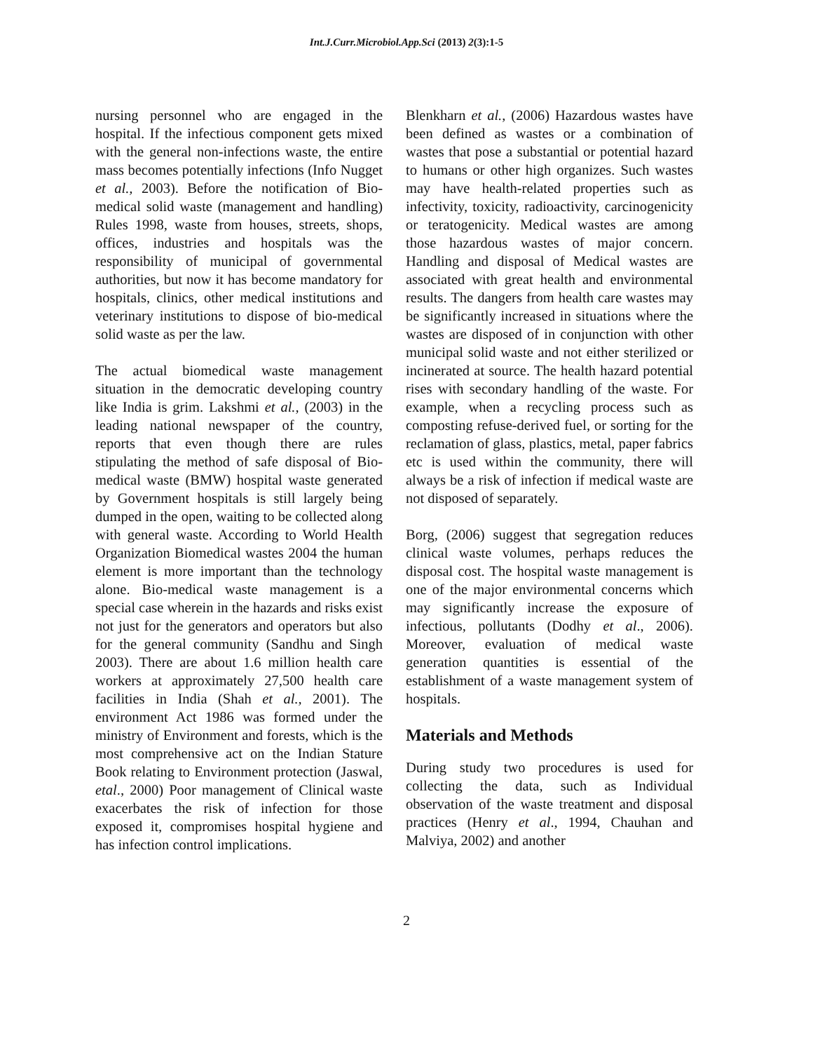Int.J.Curr.Microbiol.App.Sci (2013) 2(3):1-5
nursing personnel who are engaged in the hospital. If the infectious component gets mixed with the general non-infections waste, the entire mass becomes potentially infections (Info Nugget et al., 2003). Before the notification of Bio-medical solid waste (management and handling) Rules 1998, waste from houses, streets, shops, offices, industries and hospitals was the responsibility of municipal of governmental authorities, but now it has become mandatory for hospitals, clinics, other medical institutions and veterinary institutions to dispose of bio-medical solid waste as per the law.
The actual biomedical waste management situation in the democratic developing country like India is grim. Lakshmi et al., (2003) in the leading national newspaper of the country, reports that even though there are rules stipulating the method of safe disposal of Bio-medical waste (BMW) hospital waste generated by Government hospitals is still largely being dumped in the open, waiting to be collected along with general waste. According to World Health Organization Biomedical wastes 2004 the human element is more important than the technology alone. Bio-medical waste management is a special case wherein in the hazards and risks exist not just for the generators and operators but also for the general community (Sandhu and Singh 2003). There are about 1.6 million health care workers at approximately 27,500 health care facilities in India (Shah et al., 2001). The environment Act 1986 was formed under the ministry of Environment and forests, which is the most comprehensive act on the Indian Stature Book relating to Environment protection (Jaswal, etal., 2000) Poor management of Clinical waste exacerbates the risk of infection for those exposed it, compromises hospital hygiene and has infection control implications.
Blenkharn et al., (2006) Hazardous wastes have been defined as wastes or a combination of wastes that pose a substantial or potential hazard to humans or other high organizes. Such wastes may have health-related properties such as infectivity, toxicity, radioactivity, carcinogenicity or teratogenicity. Medical wastes are among those hazardous wastes of major concern. Handling and disposal of Medical wastes are associated with great health and environmental results. The dangers from health care wastes may be significantly increased in situations where the wastes are disposed of in conjunction with other municipal solid waste and not either sterilized or incinerated at source. The health hazard potential rises with secondary handling of the waste. For example, when a recycling process such as composting refuse-derived fuel, or sorting for the reclamation of glass, plastics, metal, paper fabrics etc is used within the community, there will always be a risk of infection if medical waste are not disposed of separately.
Borg, (2006) suggest that segregation reduces clinical waste volumes, perhaps reduces the disposal cost. The hospital waste management is one of the major environmental concerns which may significantly increase the exposure of infectious, pollutants (Dodhy et al., 2006). Moreover, evaluation of medical waste generation quantities is essential of the establishment of a waste management system of hospitals.
Materials and Methods
During study two procedures is used for collecting the data, such as Individual observation of the waste treatment and disposal practices (Henry et al., 1994, Chauhan and Malviya, 2002) and another
2